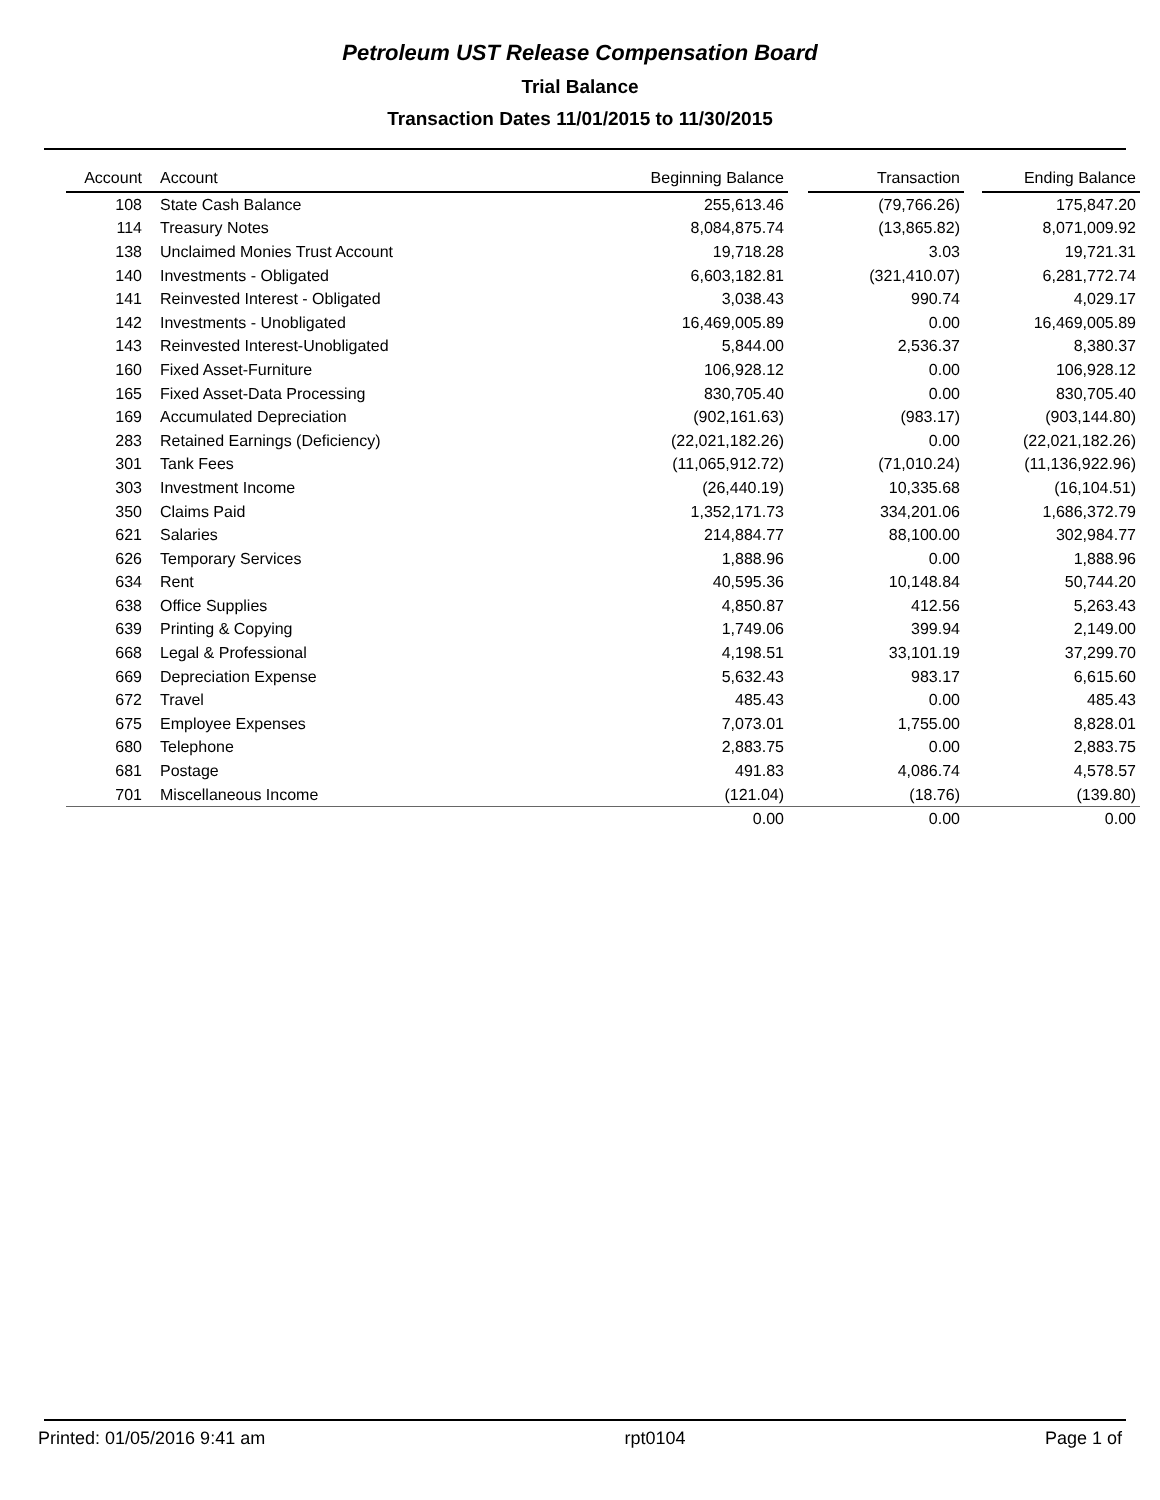Petroleum UST Release Compensation Board
Trial Balance
Transaction Dates 11/01/2015 to 11/30/2015
| Account | Account | Beginning Balance | | Transaction | | Ending Balance |
| --- | --- | --- | --- | --- | --- | --- |
| 108 | State Cash Balance | 255,613.46 | | (79,766.26) | | 175,847.20 |
| 114 | Treasury Notes | 8,084,875.74 | | (13,865.82) | | 8,071,009.92 |
| 138 | Unclaimed Monies Trust Account | 19,718.28 | | 3.03 | | 19,721.31 |
| 140 | Investments - Obligated | 6,603,182.81 | | (321,410.07) | | 6,281,772.74 |
| 141 | Reinvested Interest - Obligated | 3,038.43 | | 990.74 | | 4,029.17 |
| 142 | Investments - Unobligated | 16,469,005.89 | | 0.00 | | 16,469,005.89 |
| 143 | Reinvested Interest-Unobligated | 5,844.00 | | 2,536.37 | | 8,380.37 |
| 160 | Fixed Asset-Furniture | 106,928.12 | | 0.00 | | 106,928.12 |
| 165 | Fixed Asset-Data Processing | 830,705.40 | | 0.00 | | 830,705.40 |
| 169 | Accumulated Depreciation | (902,161.63) | | (983.17) | | (903,144.80) |
| 283 | Retained Earnings (Deficiency) | (22,021,182.26) | | 0.00 | | (22,021,182.26) |
| 301 | Tank Fees | (11,065,912.72) | | (71,010.24) | | (11,136,922.96) |
| 303 | Investment Income | (26,440.19) | | 10,335.68 | | (16,104.51) |
| 350 | Claims Paid | 1,352,171.73 | | 334,201.06 | | 1,686,372.79 |
| 621 | Salaries | 214,884.77 | | 88,100.00 | | 302,984.77 |
| 626 | Temporary Services | 1,888.96 | | 0.00 | | 1,888.96 |
| 634 | Rent | 40,595.36 | | 10,148.84 | | 50,744.20 |
| 638 | Office Supplies | 4,850.87 | | 412.56 | | 5,263.43 |
| 639 | Printing & Copying | 1,749.06 | | 399.94 | | 2,149.00 |
| 668 | Legal & Professional | 4,198.51 | | 33,101.19 | | 37,299.70 |
| 669 | Depreciation Expense | 5,632.43 | | 983.17 | | 6,615.60 |
| 672 | Travel | 485.43 | | 0.00 | | 485.43 |
| 675 | Employee Expenses | 7,073.01 | | 1,755.00 | | 8,828.01 |
| 680 | Telephone | 2,883.75 | | 0.00 | | 2,883.75 |
| 681 | Postage | 491.83 | | 4,086.74 | | 4,578.57 |
| 701 | Miscellaneous Income | (121.04) | | (18.76) | | (139.80) |
| | | 0.00 | | 0.00 | | 0.00 |
Printed: 01/05/2016 9:41 am rpt0104 Page 1 of